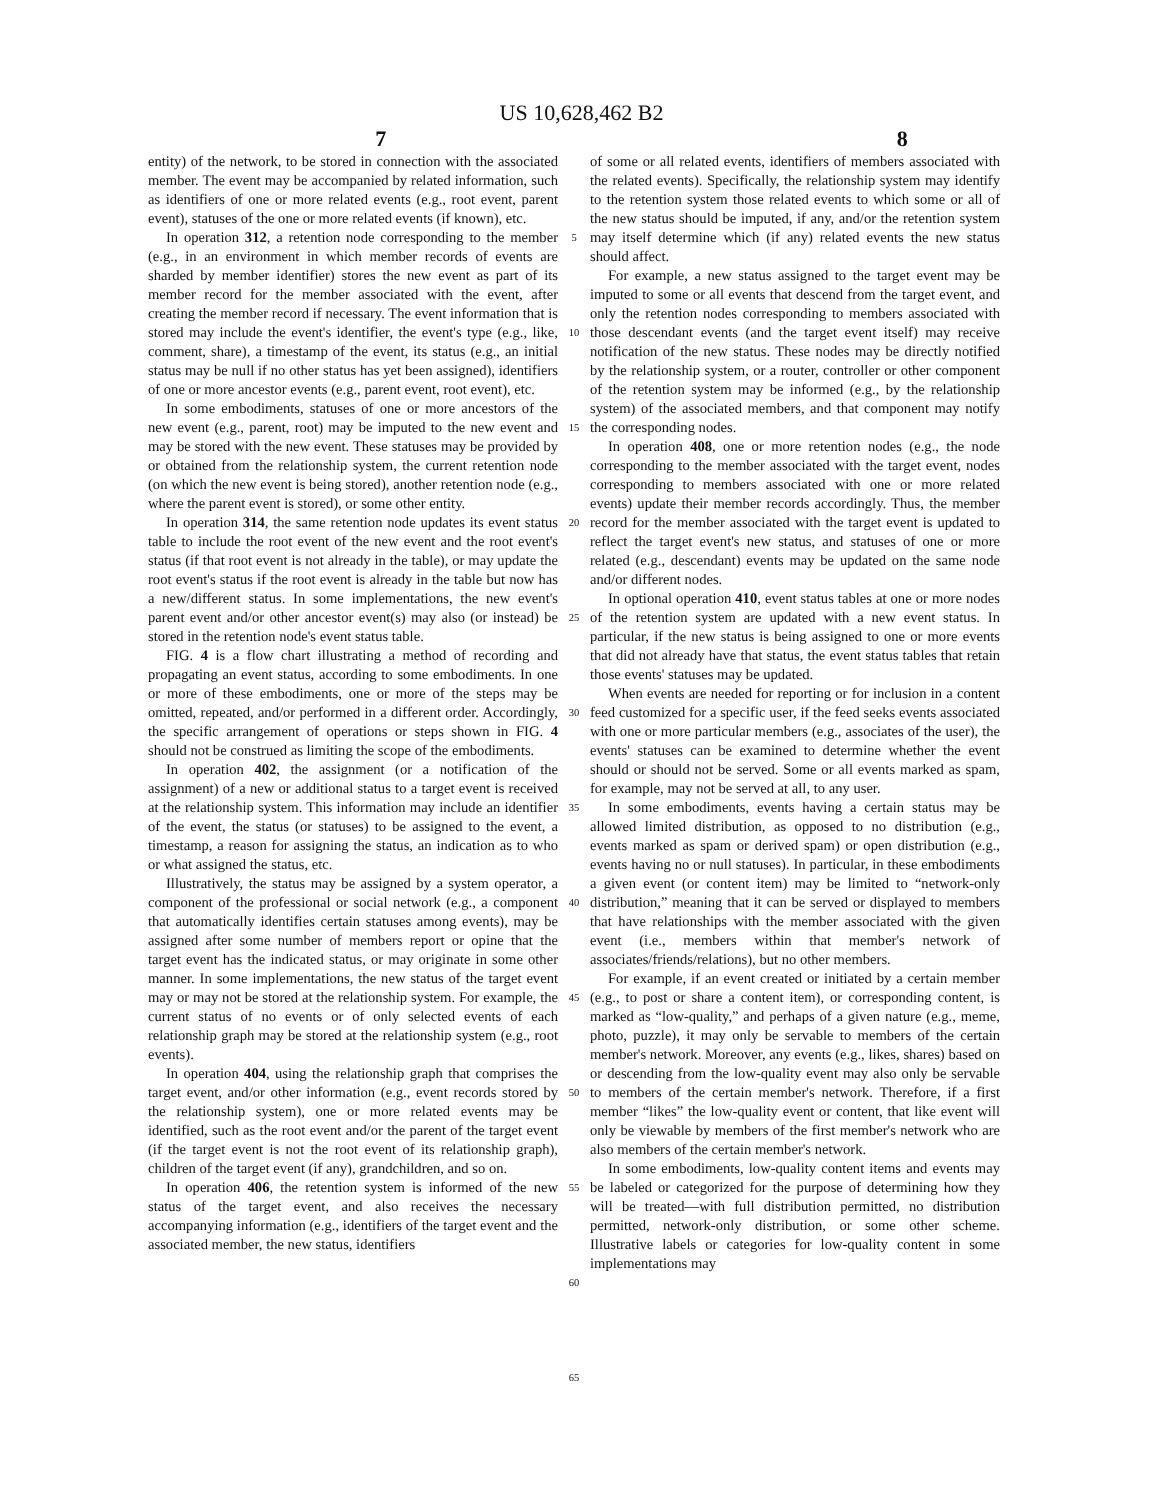US 10,628,462 B2
7 8
entity) of the network, to be stored in connection with the associated member. The event may be accompanied by related information, such as identifiers of one or more related events (e.g., root event, parent event), statuses of the one or more related events (if known), etc.
In operation 312, a retention node corresponding to the member (e.g., in an environment in which member records of events are sharded by member identifier) stores the new event as part of its member record for the member associated with the event, after creating the member record if necessary. The event information that is stored may include the event's identifier, the event's type (e.g., like, comment, share), a timestamp of the event, its status (e.g., an initial status may be null if no other status has yet been assigned), identifiers of one or more ancestor events (e.g., parent event, root event), etc.
In some embodiments, statuses of one or more ancestors of the new event (e.g., parent, root) may be imputed to the new event and may be stored with the new event. These statuses may be provided by or obtained from the relationship system, the current retention node (on which the new event is being stored), another retention node (e.g., where the parent event is stored), or some other entity.
In operation 314, the same retention node updates its event status table to include the root event of the new event and the root event's status (if that root event is not already in the table), or may update the root event's status if the root event is already in the table but now has a new/different status. In some implementations, the new event's parent event and/or other ancestor event(s) may also (or instead) be stored in the retention node's event status table.
FIG. 4 is a flow chart illustrating a method of recording and propagating an event status, according to some embodiments. In one or more of these embodiments, one or more of the steps may be omitted, repeated, and/or performed in a different order. Accordingly, the specific arrangement of operations or steps shown in FIG. 4 should not be construed as limiting the scope of the embodiments.
In operation 402, the assignment (or a notification of the assignment) of a new or additional status to a target event is received at the relationship system. This information may include an identifier of the event, the status (or statuses) to be assigned to the event, a timestamp, a reason for assigning the status, an indication as to who or what assigned the status, etc.
Illustratively, the status may be assigned by a system operator, a component of the professional or social network (e.g., a component that automatically identifies certain statuses among events), may be assigned after some number of members report or opine that the target event has the indicated status, or may originate in some other manner. In some implementations, the new status of the target event may or may not be stored at the relationship system. For example, the current status of no events or of only selected events of each relationship graph may be stored at the relationship system (e.g., root events).
In operation 404, using the relationship graph that comprises the target event, and/or other information (e.g., event records stored by the relationship system), one or more related events may be identified, such as the root event and/or the parent of the target event (if the target event is not the root event of its relationship graph), children of the target event (if any), grandchildren, and so on.
In operation 406, the retention system is informed of the new status of the target event, and also receives the necessary accompanying information (e.g., identifiers of the target event and the associated member, the new status, identifiers
5
10
15
20
25
30
35
40
45
50
55
60
65
of some or all related events, identifiers of members associated with the related events). Specifically, the relationship system may identify to the retention system those related events to which some or all of the new status should be imputed, if any, and/or the retention system may itself determine which (if any) related events the new status should affect.
For example, a new status assigned to the target event may be imputed to some or all events that descend from the target event, and only the retention nodes corresponding to members associated with those descendant events (and the target event itself) may receive notification of the new status. These nodes may be directly notified by the relationship system, or a router, controller or other component of the retention system may be informed (e.g., by the relationship system) of the associated members, and that component may notify the corresponding nodes.
In operation 408, one or more retention nodes (e.g., the node corresponding to the member associated with the target event, nodes corresponding to members associated with one or more related events) update their member records accordingly. Thus, the member record for the member associated with the target event is updated to reflect the target event's new status, and statuses of one or more related (e.g., descendant) events may be updated on the same node and/or different nodes.
In optional operation 410, event status tables at one or more nodes of the retention system are updated with a new event status. In particular, if the new status is being assigned to one or more events that did not already have that status, the event status tables that retain those events' statuses may be updated.
When events are needed for reporting or for inclusion in a content feed customized for a specific user, if the feed seeks events associated with one or more particular members (e.g., associates of the user), the events' statuses can be examined to determine whether the event should or should not be served. Some or all events marked as spam, for example, may not be served at all, to any user.
In some embodiments, events having a certain status may be allowed limited distribution, as opposed to no distribution (e.g., events marked as spam or derived spam) or open distribution (e.g., events having no or null statuses). In particular, in these embodiments a given event (or content item) may be limited to “network-only distribution,” meaning that it can be served or displayed to members that have relationships with the member associated with the given event (i.e., members within that member's network of associates/friends/relations), but no other members.
For example, if an event created or initiated by a certain member (e.g., to post or share a content item), or corresponding content, is marked as “low-quality,” and perhaps of a given nature (e.g., meme, photo, puzzle), it may only be servable to members of the certain member's network. Moreover, any events (e.g., likes, shares) based on or descending from the low-quality event may also only be servable to members of the certain member's network. Therefore, if a first member “likes” the low-quality event or content, that like event will only be viewable by members of the first member's network who are also members of the certain member's network.
In some embodiments, low-quality content items and events may be labeled or categorized for the purpose of determining how they will be treated—with full distribution permitted, no distribution permitted, network-only distribution, or some other scheme. Illustrative labels or categories for low-quality content in some implementations may